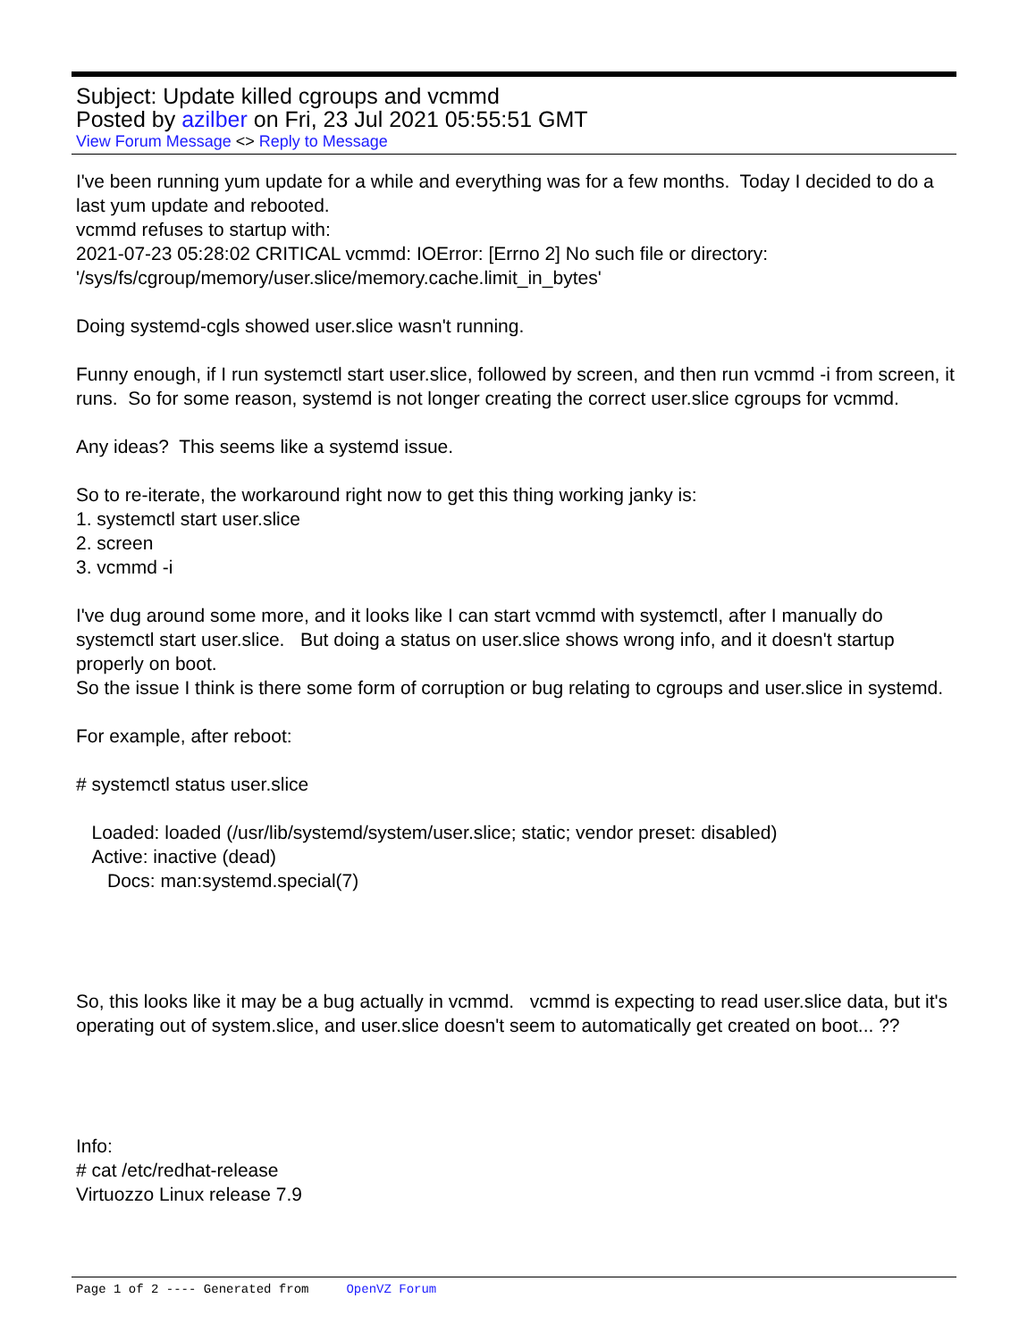Subject: Update killed cgroups and vcmmd
Posted by azilber on Fri, 23 Jul 2021 05:55:51 GMT
View Forum Message <> Reply to Message
I've been running yum update for a while and everything was for a few months. Today I decided to do a last yum update and rebooted.
vcmmd refuses to startup with:
2021-07-23 05:28:02 CRITICAL vcmmd: IOError: [Errno 2] No such file or directory: '/sys/fs/cgroup/memory/user.slice/memory.cache.limit_in_bytes'
Doing systemd-cgls showed user.slice wasn't running.
Funny enough, if I run systemctl start user.slice, followed by screen, and then run vcmmd -i from screen, it runs. So for some reason, systemd is not longer creating the correct user.slice cgroups for vcmmd.
Any ideas? This seems like a systemd issue.
So to re-iterate, the workaround right now to get this thing working janky is:
1. systemctl start user.slice
2. screen
3. vcmmd -i
I've dug around some more, and it looks like I can start vcmmd with systemctl, after I manually do systemctl start user.slice. But doing a status on user.slice shows wrong info, and it doesn't startup properly on boot.
So the issue I think is there some form of corruption or bug relating to cgroups and user.slice in systemd.
For example, after reboot:
# systemctl status user.slice
Loaded: loaded (/usr/lib/systemd/system/user.slice; static; vendor preset: disabled)
Active: inactive (dead)
Docs: man:systemd.special(7)
So, this looks like it may be a bug actually in vcmmd. vcmmd is expecting to read user.slice data, but it's operating out of system.slice, and user.slice doesn't seem to automatically get created on boot... ??
Info:
# cat /etc/redhat-release
Virtuozzo Linux release 7.9
Page 1 of 2 ---- Generated from OpenVZ Forum